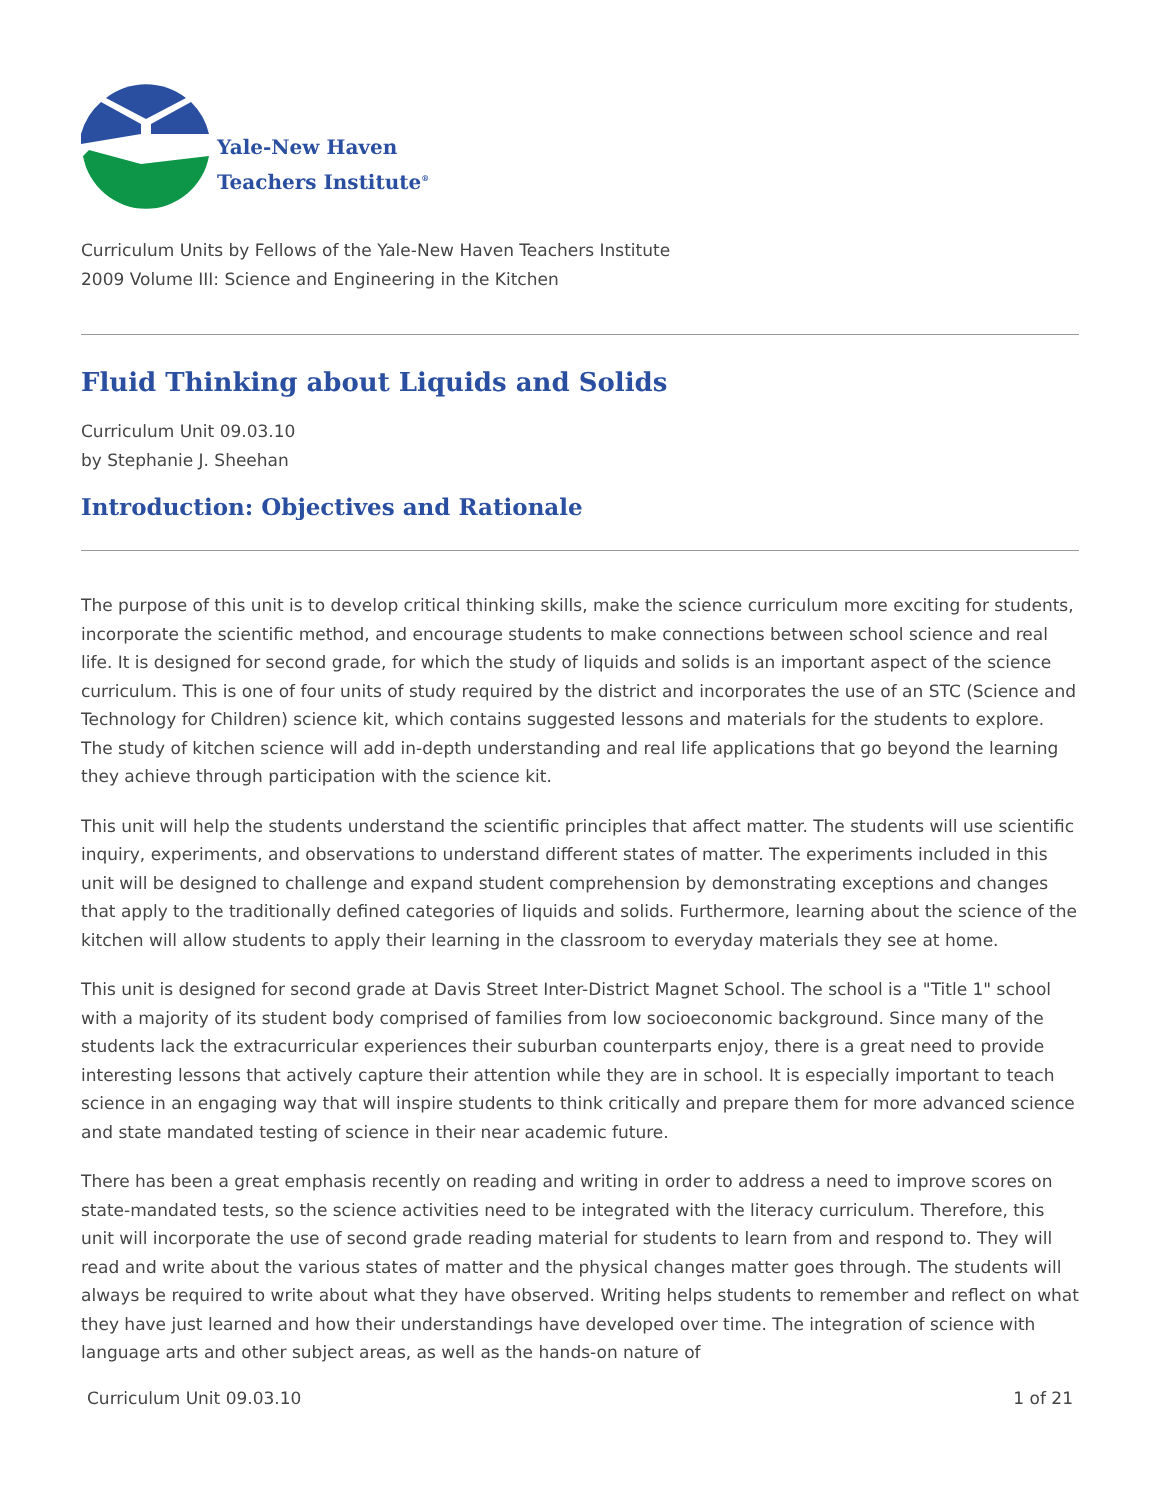Yale-New Haven
Teachers Institute<sup>®</sup>
Curriculum Units by Fellows of the Yale-New Haven Teachers Institute
2009 Volume III: Science and Engineering in the Kitchen
Fluid Thinking about Liquids and Solids
Curriculum Unit 09.03.10
by Stephanie J. Sheehan
Introduction: Objectives and Rationale
The purpose of this unit is to develop critical thinking skills, make the science curriculum more exciting for students, incorporate the scientific method, and encourage students to make connections between school science and real life. It is designed for second grade, for which the study of liquids and solids is an important aspect of the science curriculum. This is one of four units of study required by the district and incorporates the use of an STC (Science and Technology for Children) science kit, which contains suggested lessons and materials for the students to explore. The study of kitchen science will add in-depth understanding and real life applications that go beyond the learning they achieve through participation with the science kit.
This unit will help the students understand the scientific principles that affect matter. The students will use scientific inquiry, experiments, and observations to understand different states of matter. The experiments included in this unit will be designed to challenge and expand student comprehension by demonstrating exceptions and changes that apply to the traditionally defined categories of liquids and solids. Furthermore, learning about the science of the kitchen will allow students to apply their learning in the classroom to everyday materials they see at home.
This unit is designed for second grade at Davis Street Inter-District Magnet School. The school is a "Title 1" school with a majority of its student body comprised of families from low socioeconomic background. Since many of the students lack the extracurricular experiences their suburban counterparts enjoy, there is a great need to provide interesting lessons that actively capture their attention while they are in school. It is especially important to teach science in an engaging way that will inspire students to think critically and prepare them for more advanced science and state mandated testing of science in their near academic future.
There has been a great emphasis recently on reading and writing in order to address a need to improve scores on state-mandated tests, so the science activities need to be integrated with the literacy curriculum. Therefore, this unit will incorporate the use of second grade reading material for students to learn from and respond to. They will read and write about the various states of matter and the physical changes matter goes through. The students will always be required to write about what they have observed. Writing helps students to remember and reflect on what they have just learned and how their understandings have developed over time. The integration of science with language arts and other subject areas, as well as the hands-on nature of
Curriculum Unit 09.03.10 1 of 21